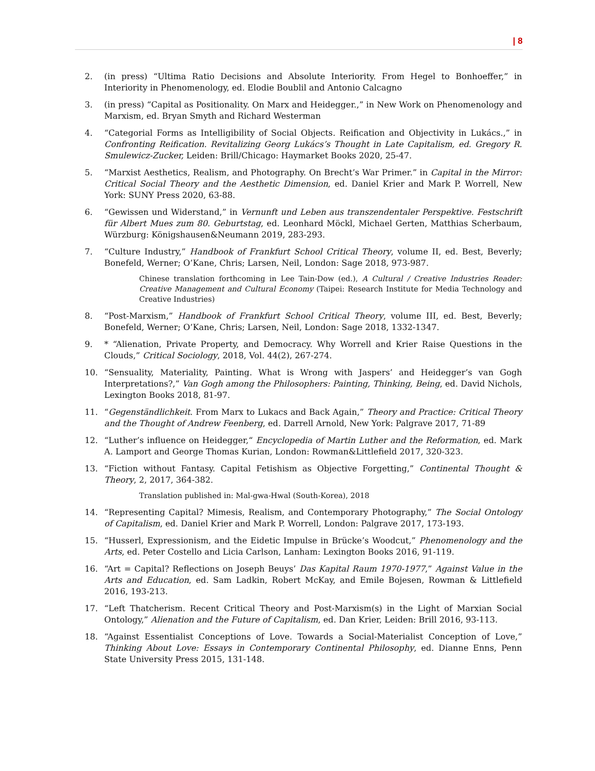| 8
2. (in press) “Ultima Ratio Decisions and Absolute Interiority. From Hegel to Bonhoeffer,” in Interiority in Phenomenology, ed. Elodie Boublil and Antonio Calcagno
3. (in press) “Capital as Positionality. On Marx and Heidegger.,” in New Work on Phenomenology and Marxism, ed. Bryan Smyth and Richard Westerman
4. “Categorial Forms as Intelligibility of Social Objects. Reification and Objectivity in Lukács.,” in Confronting Reification. Revitalizing Georg Lukács’s Thought in Late Capitalism, ed. Gregory R. Smulewicz-Zucker, Leiden: Brill/Chicago: Haymarket Books 2020, 25-47.
5. “Marxist Aesthetics, Realism, and Photography. On Brecht’s War Primer.” in Capital in the Mirror: Critical Social Theory and the Aesthetic Dimension, ed. Daniel Krier and Mark P. Worrell, New York: SUNY Press 2020, 63-88.
6. “Gewissen und Widerstand,” in Vernunft und Leben aus transzendentaler Perspektive. Festschrift für Albert Mues zum 80. Geburtstag, ed. Leonhard Möckl, Michael Gerten, Matthias Scherbaum, Würzburg: Königshausen&Neumann 2019, 283-293.
7. “Culture Industry,” Handbook of Frankfurt School Critical Theory, volume II, ed. Best, Beverly; Bonefeld, Werner; O’Kane, Chris; Larsen, Neil, London: Sage 2018, 973-987.
Chinese translation forthcoming in Lee Tain-Dow (ed.), A Cultural / Creative Industries Reader: Creative Management and Cultural Economy (Taipei: Research Institute for Media Technology and Creative Industries)
8. “Post-Marxism,” Handbook of Frankfurt School Critical Theory, volume III, ed. Best, Beverly; Bonefeld, Werner; O’Kane, Chris; Larsen, Neil, London: Sage 2018, 1332-1347.
9. * “Alienation, Private Property, and Democracy. Why Worrell and Krier Raise Questions in the Clouds,” Critical Sociology, 2018, Vol. 44(2), 267-274.
10. “Sensuality, Materiality, Painting. What is Wrong with Jaspers’ and Heidegger’s van Gogh Interpretations?,” Van Gogh among the Philosophers: Painting, Thinking, Being, ed. David Nichols, Lexington Books 2018, 81-97.
11. “Gegenständlichkeit. From Marx to Lukacs and Back Again,” Theory and Practice: Critical Theory and the Thought of Andrew Feenberg, ed. Darrell Arnold, New York: Palgrave 2017, 71-89
12. “Luther’s influence on Heidegger,“ Encyclopedia of Martin Luther and the Reformation, ed. Mark A. Lamport and George Thomas Kurian, London: Rowman&Littlefield 2017, 320-323.
13. “Fiction without Fantasy. Capital Fetishism as Objective Forgetting,” Continental Thought & Theory, 2, 2017, 364-382.
Translation published in: Mal-gwa-Hwal (South-Korea), 2018
14. “Representing Capital? Mimesis, Realism, and Contemporary Photography,” The Social Ontology of Capitalism, ed. Daniel Krier and Mark P. Worrell, London: Palgrave 2017, 173-193.
15. “Husserl, Expressionism, and the Eidetic Impulse in Brücke’s Woodcut,” Phenomenology and the Arts, ed. Peter Costello and Licia Carlson, Lanham: Lexington Books 2016, 91-119.
16. “Art = Capital? Reflections on Joseph Beuys’ Das Kapital Raum 1970-1977,” Against Value in the Arts and Education, ed. Sam Ladkin, Robert McKay, and Emile Bojesen, Rowman & Littlefield 2016, 193-213.
17. “Left Thatcherism. Recent Critical Theory and Post-Marxism(s) in the Light of Marxian Social Ontology,” Alienation and the Future of Capitalism, ed. Dan Krier, Leiden: Brill 2016, 93-113.
18. “Against Essentialist Conceptions of Love. Towards a Social-Materialist Conception of Love,” Thinking About Love: Essays in Contemporary Continental Philosophy, ed. Dianne Enns, Penn State University Press 2015, 131-148.